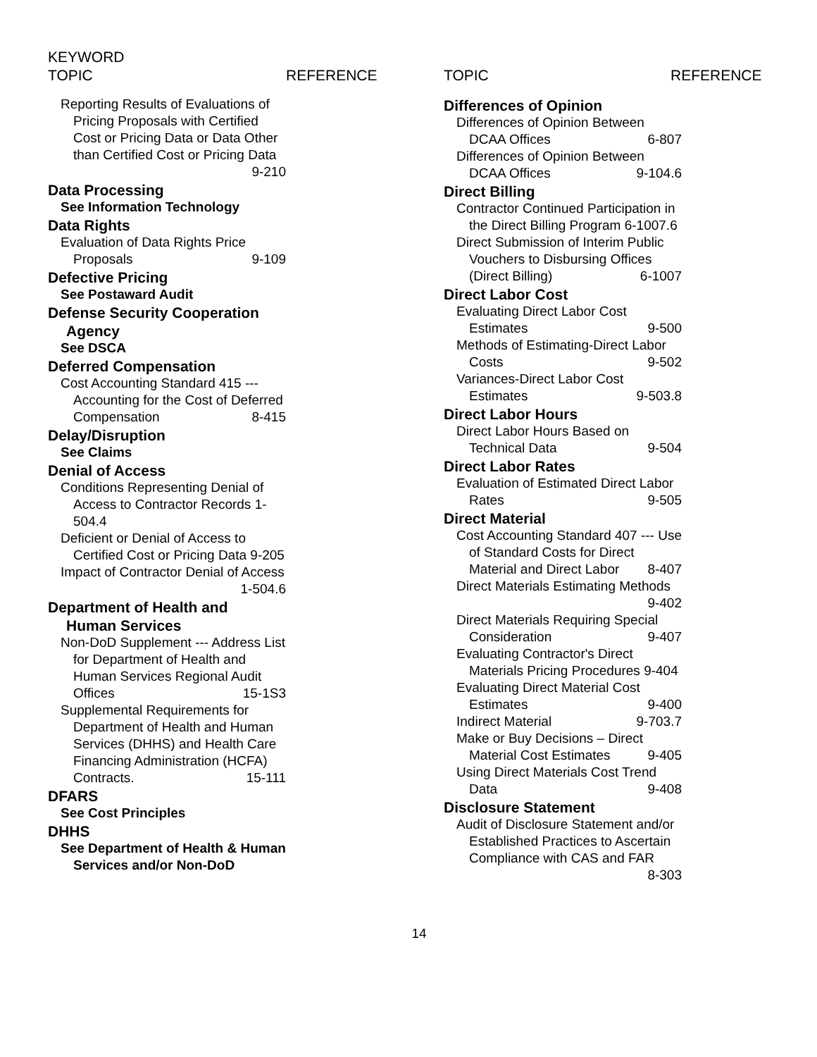KEYWORD
TOPIC REFERENCE TOPIC REFERENCE
Reporting Results of Evaluations of Pricing Proposals with Certified Cost or Pricing Data or Data Other than Certified Cost or Pricing Data 9-210
Data Processing
See Information Technology
Data Rights
Evaluation of Data Rights Price Proposals 9-109
Defective Pricing
See Postaward Audit
Defense Security Cooperation
Agency
See DSCA
Deferred Compensation
Cost Accounting Standard 415 --- Accounting for the Cost of Deferred Compensation 8-415
Delay/Disruption
See Claims
Denial of Access
Conditions Representing Denial of Access to Contractor Records 1-504.4
Deficient or Denial of Access to Certified Cost or Pricing Data 9-205
Impact of Contractor Denial of Access 1-504.6
Department of Health and
Human Services
Non-DoD Supplement --- Address List for Department of Health and Human Services Regional Audit Offices 15-1S3
Supplemental Requirements for Department of Health and Human Services (DHHS) and Health Care Financing Administration (HCFA) Contracts. 15-111
DFARS
See Cost Principles
DHHS
See Department of Health & Human Services and/or Non-DoD
Differences of Opinion
Differences of Opinion Between DCAA Offices 6-807
Differences of Opinion Between DCAA Offices 9-104.6
Direct Billing
Contractor Continued Participation in the Direct Billing Program 6-1007.6
Direct Submission of Interim Public Vouchers to Disbursing Offices (Direct Billing) 6-1007
Direct Labor Cost
Evaluating Direct Labor Cost Estimates 9-500
Methods of Estimating-Direct Labor Costs 9-502
Variances-Direct Labor Cost Estimates 9-503.8
Direct Labor Hours
Direct Labor Hours Based on Technical Data 9-504
Direct Labor Rates
Evaluation of Estimated Direct Labor Rates 9-505
Direct Material
Cost Accounting Standard 407 --- Use of Standard Costs for Direct Material and Direct Labor 8-407
Direct Materials Estimating Methods 9-402
Direct Materials Requiring Special Consideration 9-407
Evaluating Contractor's Direct Materials Pricing Procedures 9-404
Evaluating Direct Material Cost Estimates 9-400
Indirect Material 9-703.7
Make or Buy Decisions – Direct Material Cost Estimates 9-405
Using Direct Materials Cost Trend Data 9-408
Disclosure Statement
Audit of Disclosure Statement and/or Established Practices to Ascertain Compliance with CAS and FAR 8-303
14